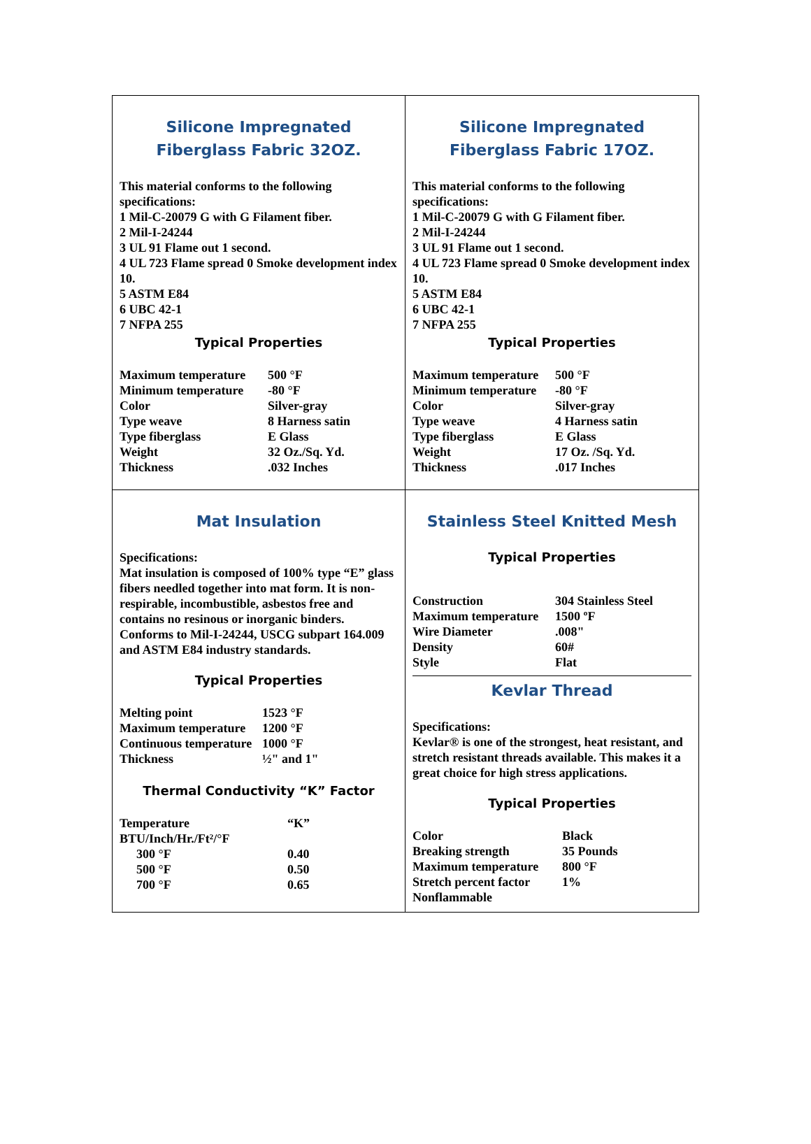Silicone Impregnated
Fiberglass Fabric 32OZ.
This material conforms to the following specifications:
1 Mil-C-20079 G with G Filament fiber.
2 Mil-I-24244
3 UL 91 Flame out 1 second.
4 UL 723 Flame spread 0 Smoke development index 10.
5 ASTM E84
6 UBC 42-1
7 NFPA 255
Typical Properties
| Maximum temperature | 500 °F |
| Minimum temperature | -80 °F |
| Color | Silver-gray |
| Type weave | 8 Harness satin |
| Type fiberglass | E Glass |
| Weight | 32 Oz./Sq. Yd. |
| Thickness | .032 Inches |
Silicone Impregnated
Fiberglass Fabric 17OZ.
This material conforms to the following specifications:
1 Mil-C-20079 G with G Filament fiber.
2 Mil-I-24244
3 UL 91 Flame out 1 second.
4 UL 723 Flame spread 0 Smoke development index 10.
5 ASTM E84
6 UBC 42-1
7 NFPA 255
Typical Properties
| Maximum temperature | 500 °F |
| Minimum temperature | -80 °F |
| Color | Silver-gray |
| Type weave | 4 Harness satin |
| Type fiberglass | E Glass |
| Weight | 17 Oz. /Sq. Yd. |
| Thickness | .017 Inches |
Mat Insulation
Specifications:
Mat insulation is composed of 100% type “E” glass fibers needled together into mat form. It is non-respirable, incombustible, asbestos free and contains no resinous or inorganic binders. Conforms to Mil-I-24244, USCG subpart 164.009 and ASTM E84 industry standards.
Typical Properties
| Melting point | 1523 °F |
| Maximum temperature | 1200 °F |
| Continuous temperature | 1000 °F |
| Thickness | ½" and 1" |
Thermal Conductivity “K” Factor
| Temperature BTU/Inch/Hr./Ft²/°F | “K” |
| 300 °F | 0.40 |
| 500 °F | 0.50 |
| 700 °F | 0.65 |
Stainless Steel Knitted Mesh
Typical Properties
| Construction | 304 Stainless Steel |
| Maximum temperature | 1500 ºF |
| Wire Diameter | .008" |
| Density | 60# |
| Style | Flat |
Kevlar Thread
Specifications:
Kevlar® is one of the strongest, heat resistant, and stretch resistant threads available. This makes it a great choice for high stress applications.
Typical Properties
| Color | Black |
| Breaking strength | 35 Pounds |
| Maximum temperature | 800 °F |
| Stretch percent factor | 1% |
| Nonflammable | |